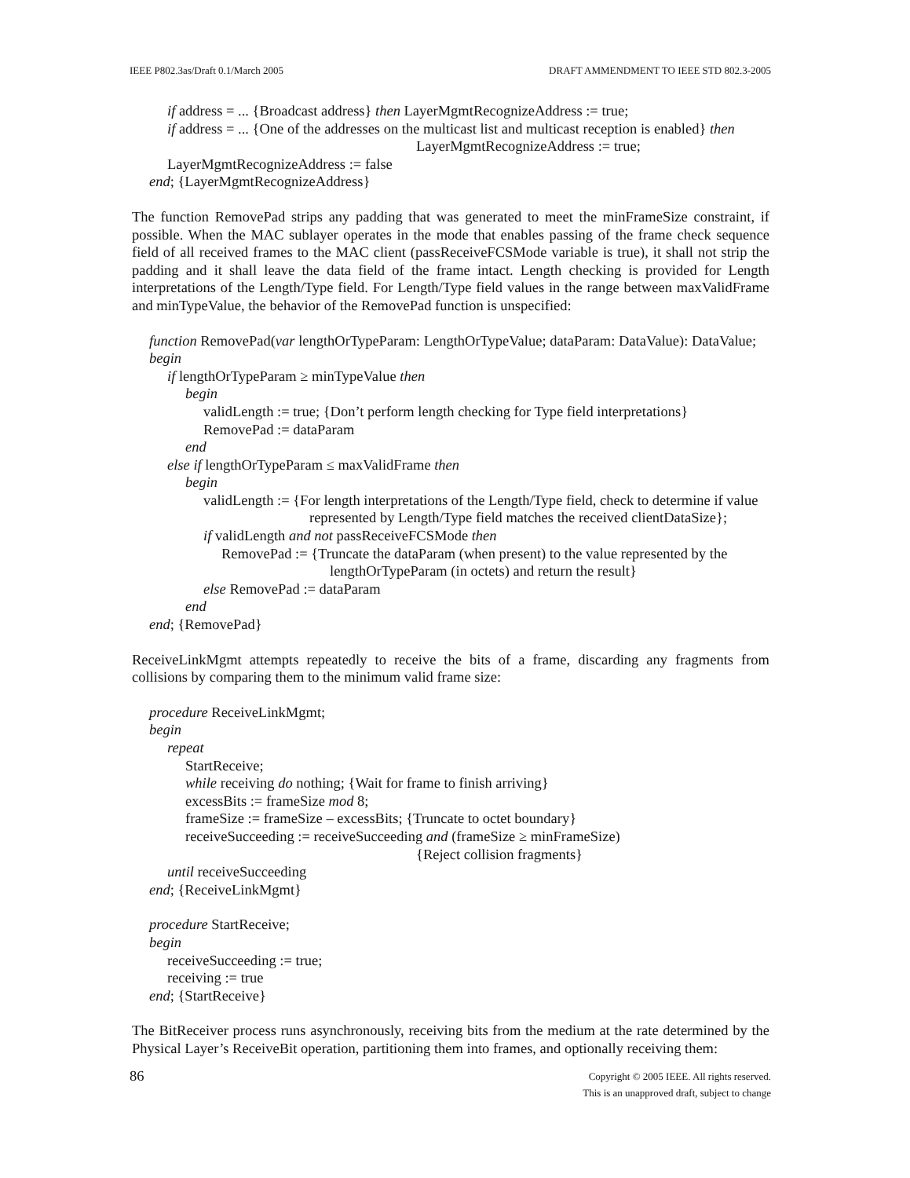IEEE P802.3as/Draft 0.1/March 2005 DRAFT AMMENDMENT TO IEEE STD 802.3-2005
if address = ... {Broadcast address} then LayerMgmtRecognizeAddress := true;
if address = ... {One of the addresses on the multicast list and multicast reception is enabled} then
LayerMgmtRecognizeAddress := true;
LayerMgmtRecognizeAddress := false
end; {LayerMgmtRecognizeAddress}
The function RemovePad strips any padding that was generated to meet the minFrameSize constraint, if possible. When the MAC sublayer operates in the mode that enables passing of the frame check sequence field of all received frames to the MAC client (passReceiveFCSMode variable is true), it shall not strip the padding and it shall leave the data field of the frame intact. Length checking is provided for Length interpretations of the Length/Type field. For Length/Type field values in the range between maxValidFrame and minTypeValue, the behavior of the RemovePad function is unspecified:
function RemovePad(var lengthOrTypeParam: LengthOrTypeValue; dataParam: DataValue): DataValue;
begin
if lengthOrTypeParam ≥ minTypeValue then
begin
validLength := true; {Don’t perform length checking for Type field interpretations}
RemovePad := dataParam
end
else if lengthOrTypeParam ≤ maxValidFrame then
begin
validLength := {For length interpretations of the Length/Type field, check to determine if value
represented by Length/Type field matches the received clientDataSize};
if validLength and not passReceiveFCSMode then
RemovePad := {Truncate the dataParam (when present) to the value represented by the
lengthOrTypeParam (in octets) and return the result}
else RemovePad := dataParam
end
end; {RemovePad}
ReceiveLinkMgmt attempts repeatedly to receive the bits of a frame, discarding any fragments from collisions by comparing them to the minimum valid frame size:
procedure ReceiveLinkMgmt;
begin
repeat
StartReceive;
while receiving do nothing; {Wait for frame to finish arriving}
excessBits := frameSize mod 8;
frameSize := frameSize – excessBits; {Truncate to octet boundary}
receiveSucceeding := receiveSucceeding and (frameSize ≥ minFrameSize)
{Reject collision fragments}
until receiveSucceeding
end; {ReceiveLinkMgmt}
procedure StartReceive;
begin
receiveSucceeding := true;
receiving := true
end; {StartReceive}
The BitReceiver process runs asynchronously, receiving bits from the medium at the rate determined by the Physical Layer’s ReceiveBit operation, partitioning them into frames, and optionally receiving them:
86
Copyright © 2005 IEEE. All rights reserved.
This is an unapproved draft, subject to change